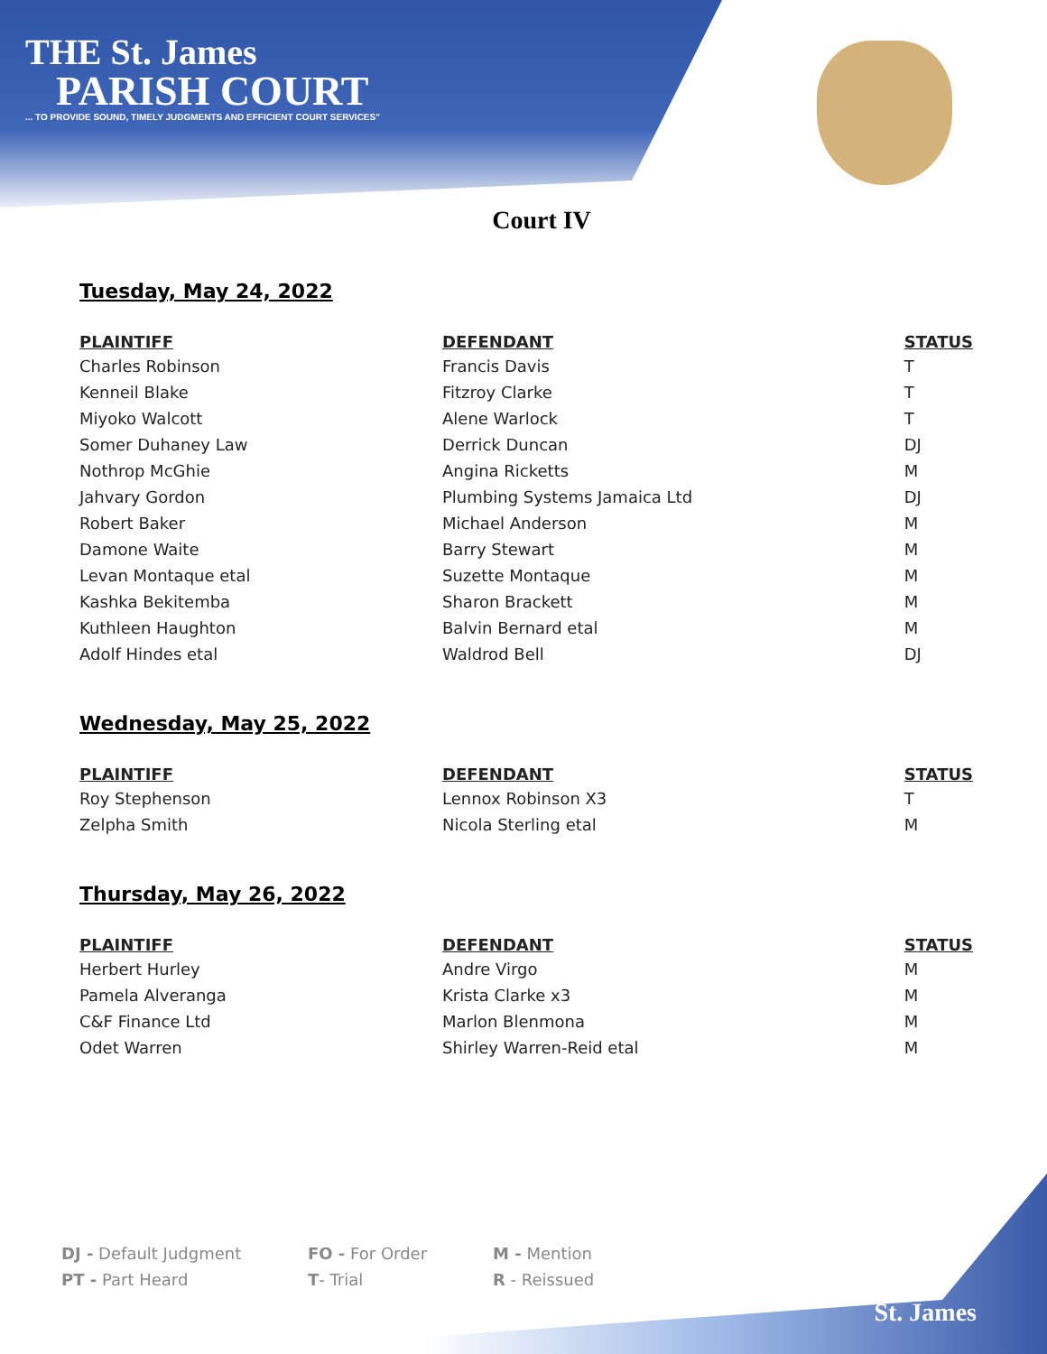THE St. James
PARISH COURT
... TO PROVIDE SOUND, TIMELY JUDGMENTS AND EFFICIENT COURT SERVICES"
Court IV
Tuesday, May 24, 2022
| PLAINTIFF | DEFENDANT | STATUS |
| --- | --- | --- |
| Charles Robinson | Francis Davis | T |
| Kenneil Blake | Fitzroy Clarke | T |
| Miyoko Walcott | Alene Warlock | T |
| Somer Duhaney Law | Derrick Duncan | DJ |
| Nothrop McGhie | Angina Ricketts | M |
| Jahvary Gordon | Plumbing Systems Jamaica Ltd | DJ |
| Robert Baker | Michael Anderson | M |
| Damone Waite | Barry Stewart | M |
| Levan Montaque etal | Suzette Montaque | M |
| Kashka Bekitemba | Sharon Brackett | M |
| Kuthleen Haughton | Balvin Bernard etal | M |
| Adolf Hindes etal | Waldrod Bell | DJ |
Wednesday, May 25, 2022
| PLAINTIFF | DEFENDANT | STATUS |
| --- | --- | --- |
| Roy Stephenson | Lennox Robinson X3 | T |
| Zelpha Smith | Nicola Sterling etal | M |
Thursday, May 26, 2022
| PLAINTIFF | DEFENDANT | STATUS |
| --- | --- | --- |
| Herbert Hurley | Andre Virgo | M |
| Pamela Alveranga | Krista Clarke x3 | M |
| C&F Finance Ltd | Marlon Blenmona | M |
| Odet Warren | Shirley Warren-Reid etal | M |
DJ - Default Judgment
FO - For Order
M - Mention
PT - Part Heard
T- Trial
R - Reissued
St. James